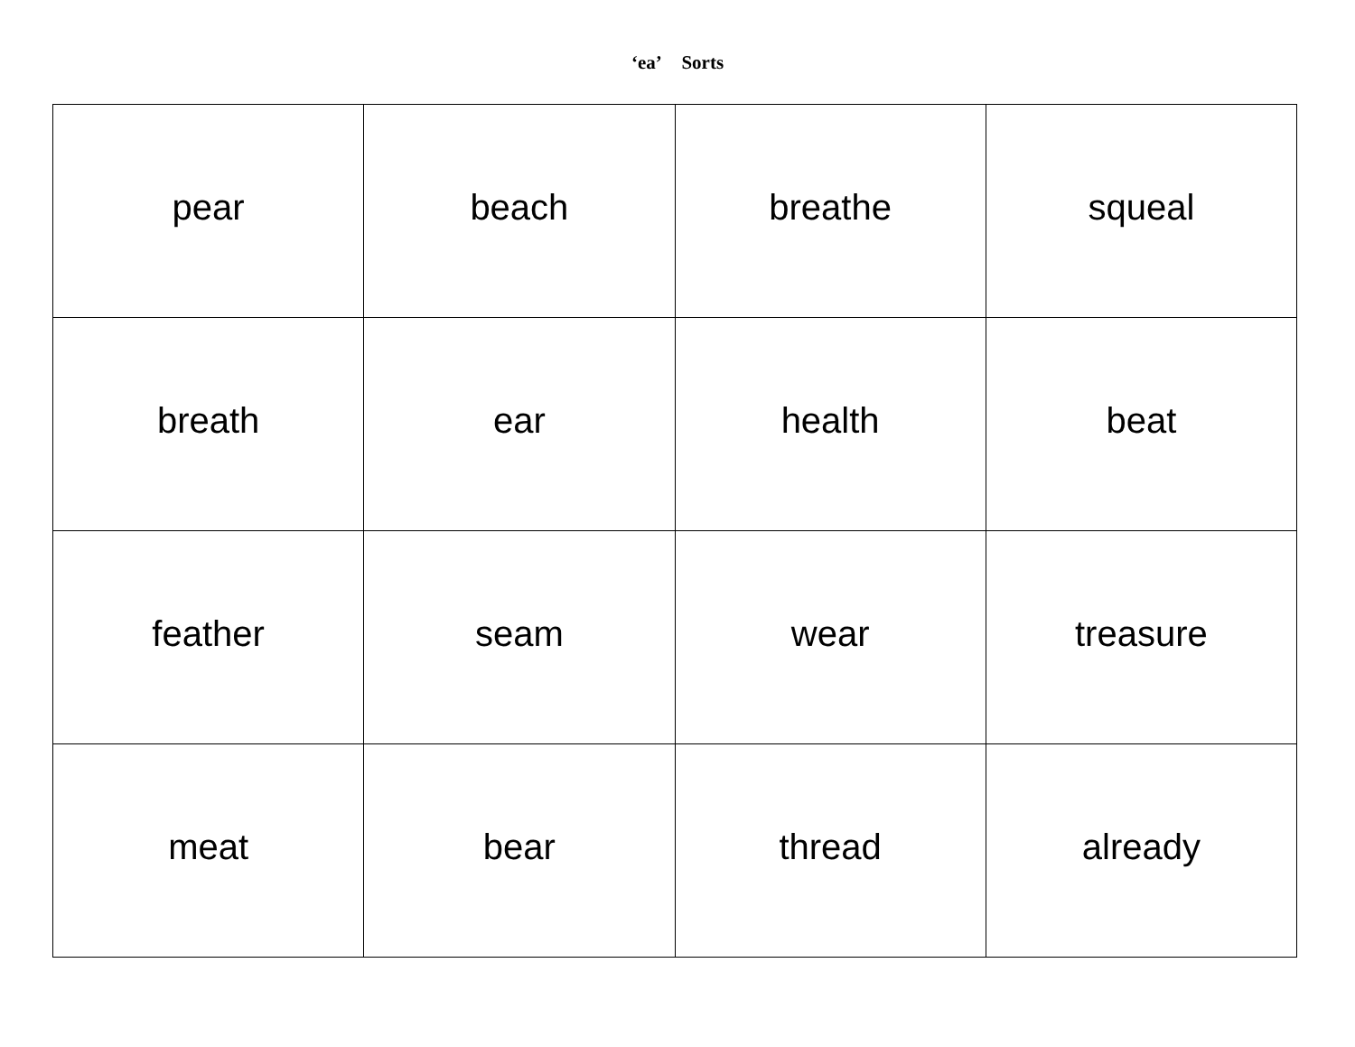‘ea’ Sorts
| pear | beach | breathe | squeal |
| breath | ear | health | beat |
| feather | seam | wear | treasure |
| meat | bear | thread | already |